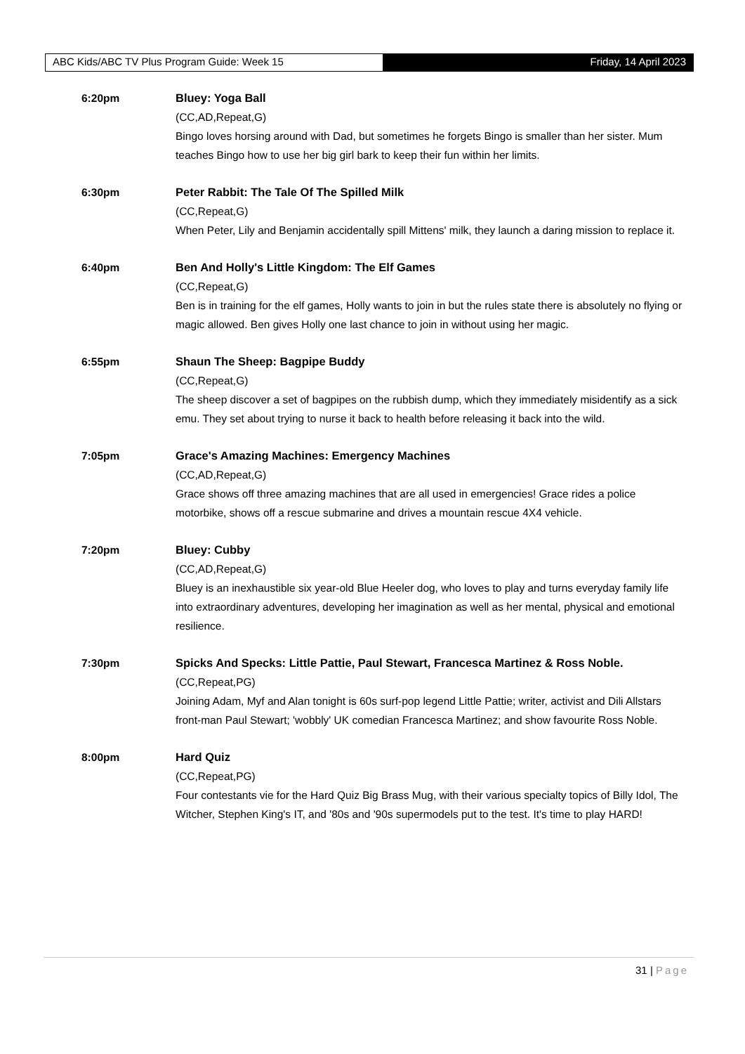ABC Kids/ABC TV Plus Program Guide: Week 15 Friday, 14 April 2023
6:20pm Bluey: Yoga Ball
(CC,AD,Repeat,G)
Bingo loves horsing around with Dad, but sometimes he forgets Bingo is smaller than her sister. Mum teaches Bingo how to use her big girl bark to keep their fun within her limits.
6:30pm Peter Rabbit: The Tale Of The Spilled Milk
(CC,Repeat,G)
When Peter, Lily and Benjamin accidentally spill Mittens' milk, they launch a daring mission to replace it.
6:40pm Ben And Holly's Little Kingdom: The Elf Games
(CC,Repeat,G)
Ben is in training for the elf games, Holly wants to join in but the rules state there is absolutely no flying or magic allowed. Ben gives Holly one last chance to join in without using her magic.
6:55pm Shaun The Sheep: Bagpipe Buddy
(CC,Repeat,G)
The sheep discover a set of bagpipes on the rubbish dump, which they immediately misidentify as a sick emu. They set about trying to nurse it back to health before releasing it back into the wild.
7:05pm Grace's Amazing Machines: Emergency Machines
(CC,AD,Repeat,G)
Grace shows off three amazing machines that are all used in emergencies! Grace rides a police motorbike, shows off a rescue submarine and drives a mountain rescue 4X4 vehicle.
7:20pm Bluey: Cubby
(CC,AD,Repeat,G)
Bluey is an inexhaustible six year-old Blue Heeler dog, who loves to play and turns everyday family life into extraordinary adventures, developing her imagination as well as her mental, physical and emotional resilience.
7:30pm Spicks And Specks: Little Pattie, Paul Stewart, Francesca Martinez & Ross Noble.
(CC,Repeat,PG)
Joining Adam, Myf and Alan tonight is 60s surf-pop legend Little Pattie; writer, activist and Dili Allstars front-man Paul Stewart; 'wobbly' UK comedian Francesca Martinez; and show favourite Ross Noble.
8:00pm Hard Quiz
(CC,Repeat,PG)
Four contestants vie for the Hard Quiz Big Brass Mug, with their various specialty topics of Billy Idol, The Witcher, Stephen King's IT, and '80s and '90s supermodels put to the test. It's time to play HARD!
31 | Page